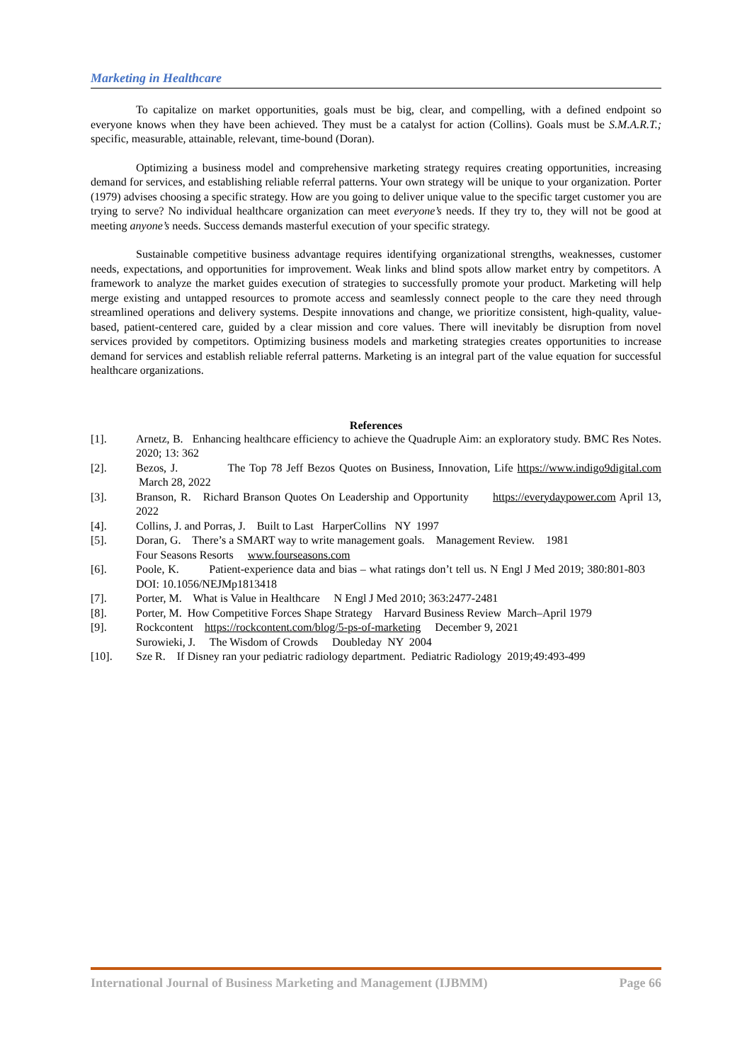Marketing in Healthcare
To capitalize on market opportunities, goals must be big, clear, and compelling, with a defined endpoint so everyone knows when they have been achieved. They must be a catalyst for action (Collins). Goals must be S.M.A.R.T.; specific, measurable, attainable, relevant, time-bound (Doran).
Optimizing a business model and comprehensive marketing strategy requires creating opportunities, increasing demand for services, and establishing reliable referral patterns. Your own strategy will be unique to your organization. Porter (1979) advises choosing a specific strategy. How are you going to deliver unique value to the specific target customer you are trying to serve? No individual healthcare organization can meet everyone’s needs. If they try to, they will not be good at meeting anyone’s needs. Success demands masterful execution of your specific strategy.
Sustainable competitive business advantage requires identifying organizational strengths, weaknesses, customer needs, expectations, and opportunities for improvement. Weak links and blind spots allow market entry by competitors. A framework to analyze the market guides execution of strategies to successfully promote your product. Marketing will help merge existing and untapped resources to promote access and seamlessly connect people to the care they need through streamlined operations and delivery systems. Despite innovations and change, we prioritize consistent, high-quality, value-based, patient-centered care, guided by a clear mission and core values. There will inevitably be disruption from novel services provided by competitors. Optimizing business models and marketing strategies creates opportunities to increase demand for services and establish reliable referral patterns. Marketing is an integral part of the value equation for successful healthcare organizations.
References
[1]. Arnetz, B. Enhancing healthcare efficiency to achieve the Quadruple Aim: an exploratory study. BMC Res Notes. 2020; 13: 362
[2]. Bezos, J. The Top 78 Jeff Bezos Quotes on Business, Innovation, Life https://www.indigo9digital.com March 28, 2022
[3]. Branson, R. Richard Branson Quotes On Leadership and Opportunity https://everydaypower.com April 13, 2022
[4]. Collins, J. and Porras, J. Built to Last HarperCollins NY 1997
[5]. Doran, G. There’s a SMART way to write management goals. Management Review. 1981
Four Seasons Resorts www.fourseasons.com
[6]. Poole, K. Patient-experience data and bias – what ratings don’t tell us. N Engl J Med 2019; 380:801-803 DOI: 10.1056/NEJMp1813418
[7]. Porter, M. What is Value in Healthcare N Engl J Med 2010; 363:2477-2481
[8]. Porter, M. How Competitive Forces Shape Strategy Harvard Business Review March–April 1979
[9]. Rockcontent https://rockcontent.com/blog/5-ps-of-marketing December 9, 2021
Surowieki, J. The Wisdom of Crowds Doubleday NY 2004
[10]. Sze R. If Disney ran your pediatric radiology department. Pediatric Radiology 2019;49:493-499
International Journal of Business Marketing and Management (IJBMM) Page 66